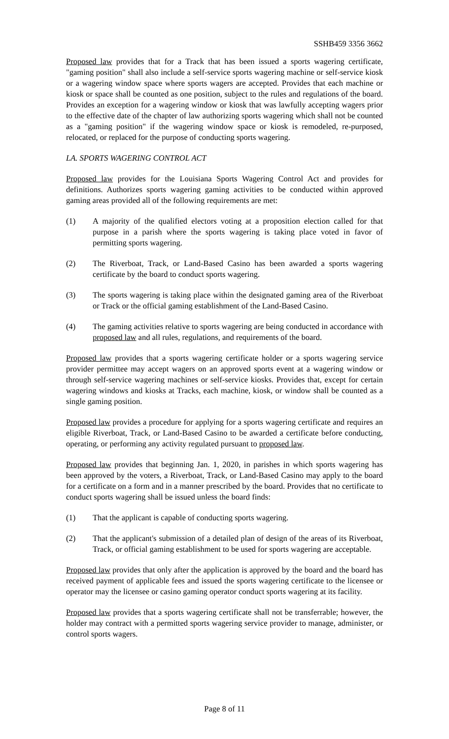SSHB459 3356 3662
Proposed law provides that for a Track that has been issued a sports wagering certificate, "gaming position" shall also include a self-service sports wagering machine or self-service kiosk or a wagering window space where sports wagers are accepted. Provides that each machine or kiosk or space shall be counted as one position, subject to the rules and regulations of the board. Provides an exception for a wagering window or kiosk that was lawfully accepting wagers prior to the effective date of the chapter of law authorizing sports wagering which shall not be counted as a "gaming position" if the wagering window space or kiosk is remodeled, re-purposed, relocated, or replaced for the purpose of conducting sports wagering.
LA. SPORTS WAGERING CONTROL ACT
Proposed law provides for the Louisiana Sports Wagering Control Act and provides for definitions. Authorizes sports wagering gaming activities to be conducted within approved gaming areas provided all of the following requirements are met:
(1) A majority of the qualified electors voting at a proposition election called for that purpose in a parish where the sports wagering is taking place voted in favor of permitting sports wagering.
(2) The Riverboat, Track, or Land-Based Casino has been awarded a sports wagering certificate by the board to conduct sports wagering.
(3) The sports wagering is taking place within the designated gaming area of the Riverboat or Track or the official gaming establishment of the Land-Based Casino.
(4) The gaming activities relative to sports wagering are being conducted in accordance with proposed law and all rules, regulations, and requirements of the board.
Proposed law provides that a sports wagering certificate holder or a sports wagering service provider permittee may accept wagers on an approved sports event at a wagering window or through self-service wagering machines or self-service kiosks. Provides that, except for certain wagering windows and kiosks at Tracks, each machine, kiosk, or window shall be counted as a single gaming position.
Proposed law provides a procedure for applying for a sports wagering certificate and requires an eligible Riverboat, Track, or Land-Based Casino to be awarded a certificate before conducting, operating, or performing any activity regulated pursuant to proposed law.
Proposed law provides that beginning Jan. 1, 2020, in parishes in which sports wagering has been approved by the voters, a Riverboat, Track, or Land-Based Casino may apply to the board for a certificate on a form and in a manner prescribed by the board. Provides that no certificate to conduct sports wagering shall be issued unless the board finds:
(1) That the applicant is capable of conducting sports wagering.
(2) That the applicant's submission of a detailed plan of design of the areas of its Riverboat, Track, or official gaming establishment to be used for sports wagering are acceptable.
Proposed law provides that only after the application is approved by the board and the board has received payment of applicable fees and issued the sports wagering certificate to the licensee or operator may the licensee or casino gaming operator conduct sports wagering at its facility.
Proposed law provides that a sports wagering certificate shall not be transferrable; however, the holder may contract with a permitted sports wagering service provider to manage, administer, or control sports wagers.
Page 8 of 11